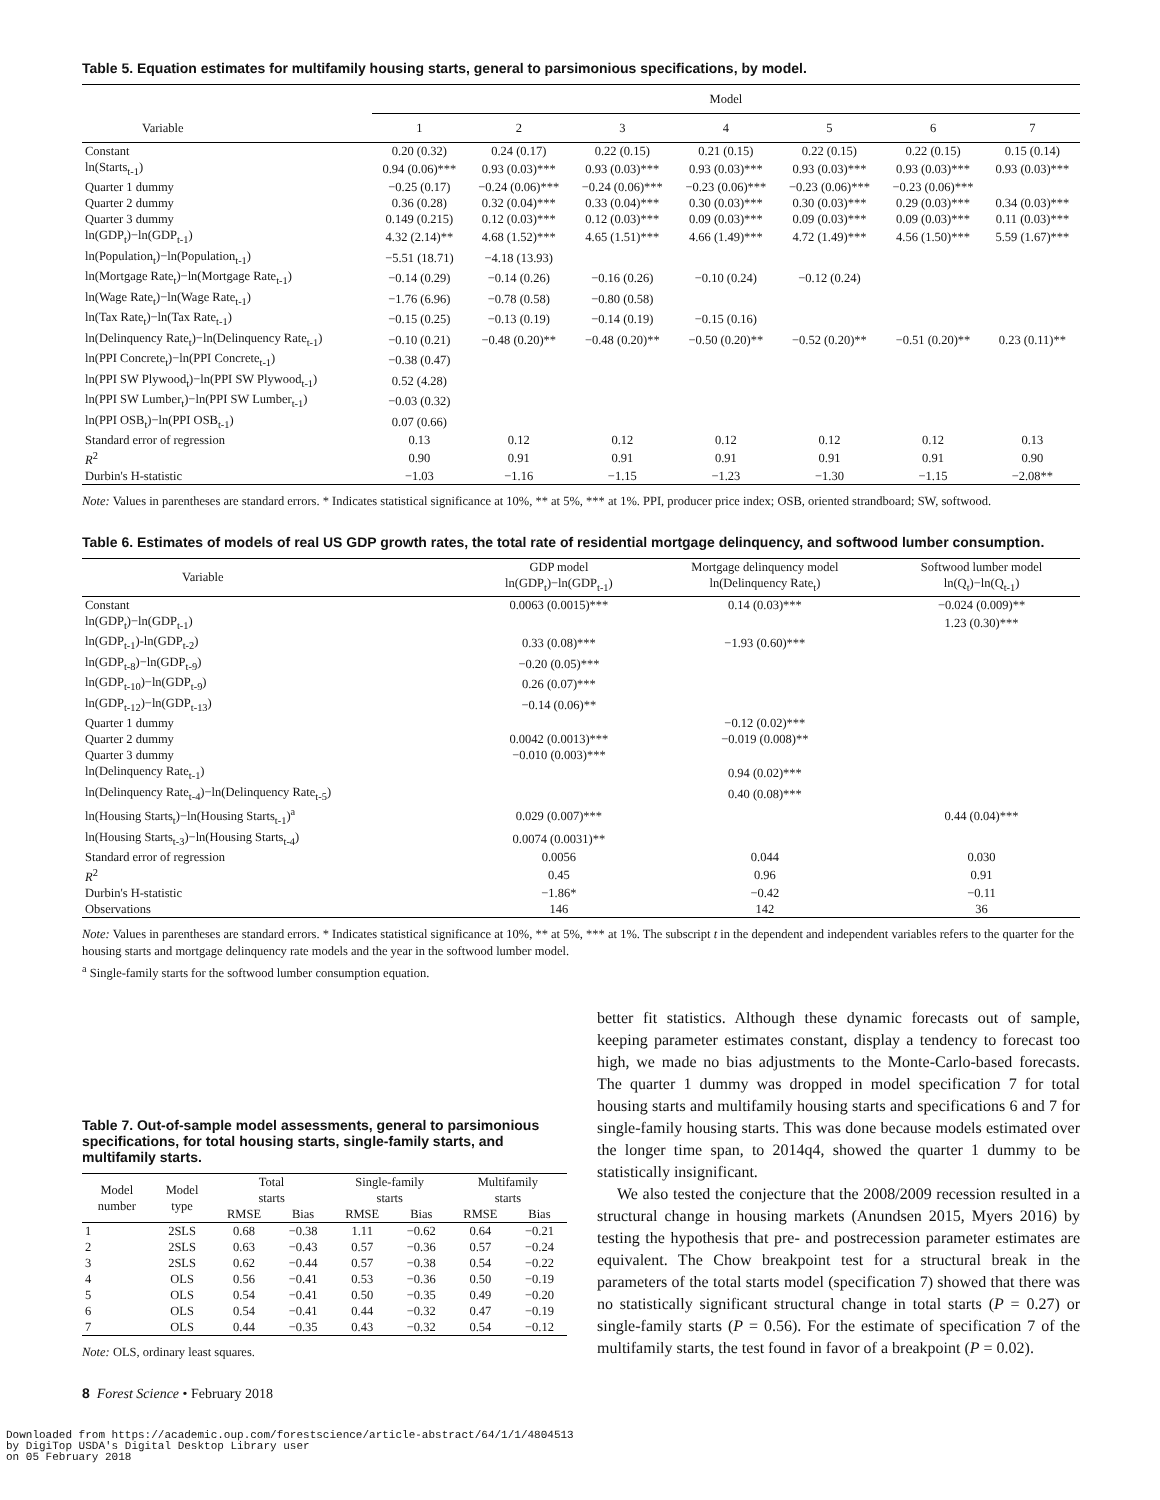Table 5. Equation estimates for multifamily housing starts, general to parsimonious specifications, by model.
| | Model | | | | | | |
| --- | --- | --- | --- | --- | --- | --- | --- |
| Variable | 1 | 2 | 3 | 4 | 5 | 6 | 7 |
| Constant | 0.20 (0.32) | 0.24 (0.17) | 0.22 (0.15) | 0.21 (0.15) | 0.22 (0.15) | 0.22 (0.15) | 0.15 (0.14) |
| ln(Starts<sub>t-1</sub>) | 0.94 (0.06)*** | 0.93 (0.03)*** | 0.93 (0.03)*** | 0.93 (0.03)*** | 0.93 (0.03)*** | 0.93 (0.03)*** | 0.93 (0.03)*** |
| Quarter 1 dummy | −0.25 (0.17) | −0.24 (0.06)*** | −0.24 (0.06)*** | −0.23 (0.06)*** | −0.23 (0.06)*** | −0.23 (0.06)*** | |
| Quarter 2 dummy | 0.36 (0.28) | 0.32 (0.04)*** | 0.33 (0.04)*** | 0.30 (0.03)*** | 0.30 (0.03)*** | 0.29 (0.03)*** | 0.34 (0.03)*** |
| Quarter 3 dummy | 0.149 (0.215) | 0.12 (0.03)*** | 0.12 (0.03)*** | 0.09 (0.03)*** | 0.09 (0.03)*** | 0.09 (0.03)*** | 0.11 (0.03)*** |
| ln(GDP<sub>t</sub>)−ln(GDP<sub>t-1</sub>) | 4.32 (2.14)** | 4.68 (1.52)*** | 4.65 (1.51)*** | 4.66 (1.49)*** | 4.72 (1.49)*** | 4.56 (1.50)*** | 5.59 (1.67)*** |
| ln(Population<sub>t</sub>)−ln(Population<sub>t-1</sub>) | −5.51 (18.71) | −4.18 (13.93) | | | | | |
| ln(Mortgage Rate<sub>t</sub>)−ln(Mortgage Rate<sub>t-1</sub>) | −0.14 (0.29) | −0.14 (0.26) | −0.16 (0.26) | −0.10 (0.24) | −0.12 (0.24) | | |
| ln(Wage Rate<sub>t</sub>)−ln(Wage Rate<sub>t-1</sub>) | −1.76 (6.96) | −0.78 (0.58) | −0.80 (0.58) | | | | |
| ln(Tax Rate<sub>t</sub>)−ln(Tax Rate<sub>t-1</sub>) | −0.15 (0.25) | −0.13 (0.19) | −0.14 (0.19) | −0.15 (0.16) | | | |
| ln(Delinquency Rate<sub>t</sub>)−ln(Delinquency Rate<sub>t-1</sub>) | −0.10 (0.21) | −0.48 (0.20)** | −0.48 (0.20)** | −0.50 (0.20)** | −0.52 (0.20)** | −0.51 (0.20)** | 0.23 (0.11)** |
| ln(PPI Concrete<sub>t</sub>)−ln(PPI Concrete<sub>t-1</sub>) | −0.38 (0.47) | | | | | | |
| ln(PPI SW Plywood<sub>t</sub>)−ln(PPI SW Plywood<sub>t-1</sub>) | 0.52 (4.28) | | | | | | |
| ln(PPI SW Lumber<sub>t</sub>)−ln(PPI SW Lumber<sub>t-1</sub>) | −0.03 (0.32) | | | | | | |
| ln(PPI OSB<sub>t</sub>)−ln(PPI OSB<sub>t-1</sub>) | 0.07 (0.66) | | | | | | |
| Standard error of regression | 0.13 | 0.12 | 0.12 | 0.12 | 0.12 | 0.12 | 0.13 |
| R<sup>2</sup> | 0.90 | 0.91 | 0.91 | 0.91 | 0.91 | 0.91 | 0.90 |
| Durbin's H-statistic | −1.03 | −1.16 | −1.15 | −1.23 | −1.30 | −1.15 | −2.08** |
Note: Values in parentheses are standard errors. * Indicates statistical significance at 10%, ** at 5%, *** at 1%. PPI, producer price index; OSB, oriented strandboard; SW, softwood.
Table 6. Estimates of models of real US GDP growth rates, the total rate of residential mortgage delinquency, and softwood lumber consumption.
| Variable | GDP model ln(GDP<sub>t</sub>)−ln(GDP<sub>t-1</sub>) | Mortgage delinquency model ln(Delinquency Rate<sub>t</sub>) | Softwood lumber model ln(Q<sub>t</sub>)−ln(Q<sub>t-1</sub>) |
| --- | --- | --- | --- |
| Constant | 0.0063 (0.0015)*** | 0.14 (0.03)*** | −0.024 (0.009)** |
| ln(GDP<sub>t</sub>)−ln(GDP<sub>t-1</sub>) | | | 1.23 (0.30)*** |
| ln(GDP<sub>t-1</sub>)-ln(GDP<sub>t-2</sub>) | 0.33 (0.08)*** | −1.93 (0.60)*** | |
| ln(GDP<sub>t-8</sub>)−ln(GDP<sub>t-9</sub>) | −0.20 (0.05)*** | | |
| ln(GDP<sub>t-10</sub>)−ln(GDP<sub>t-9</sub>) | 0.26 (0.07)*** | | |
| ln(GDP<sub>t-12</sub>)−ln(GDP<sub>t-13</sub>) | −0.14 (0.06)** | | |
| Quarter 1 dummy | | −0.12 (0.02)*** | |
| Quarter 2 dummy | 0.0042 (0.0013)*** | −0.019 (0.008)** | |
| Quarter 3 dummy | −0.010 (0.003)*** | | |
| ln(Delinquency Rate<sub>t-1</sub>) | | 0.94 (0.02)*** | |
| ln(Delinquency Rate<sub>t-4</sub>)−ln(Delinquency Rate<sub>t-5</sub>) | | 0.40 (0.08)*** | |
| ln(Housing Starts<sub>t</sub>)−ln(Housing Starts<sub>t-1</sub>)<sup>a</sup> | 0.029 (0.007)*** | | 0.44 (0.04)*** |
| ln(Housing Starts<sub>t-3</sub>)−ln(Housing Starts<sub>t-4</sub>) | 0.0074 (0.0031)** | | |
| Standard error of regression | 0.0056 | 0.044 | 0.030 |
| R<sup>2</sup> | 0.45 | 0.96 | 0.91 |
| Durbin's H-statistic | −1.86* | −0.42 | −0.11 |
| Observations | 146 | 142 | 36 |
Note: Values in parentheses are standard errors. * Indicates statistical significance at 10%, ** at 5%, *** at 1%. The subscript t in the dependent and independent variables refers to the quarter for the housing starts and mortgage delinquency rate models and the year in the softwood lumber model.
<sup>a</sup> Single-family starts for the softwood lumber consumption equation.
Table 7. Out-of-sample model assessments, general to parsimonious specifications, for total housing starts, single-family starts, and multifamily starts.
| Model number | Model type | Total starts | | Single-family starts | | Multifamily starts | |
| --- | --- | --- | --- | --- | --- | --- | --- |
| | | RMSE | Bias | RMSE | Bias | RMSE | Bias |
| 1 | 2SLS | 0.68 | −0.38 | 1.11 | −0.62 | 0.64 | −0.21 |
| 2 | 2SLS | 0.63 | −0.43 | 0.57 | −0.36 | 0.57 | −0.24 |
| 3 | 2SLS | 0.62 | −0.44 | 0.57 | −0.38 | 0.54 | −0.22 |
| 4 | OLS | 0.56 | −0.41 | 0.53 | −0.36 | 0.50 | −0.19 |
| 5 | OLS | 0.54 | −0.41 | 0.50 | −0.35 | 0.49 | −0.20 |
| 6 | OLS | 0.54 | −0.41 | 0.44 | −0.32 | 0.47 | −0.19 |
| 7 | OLS | 0.44 | −0.35 | 0.43 | −0.32 | 0.54 | −0.12 |
Note: OLS, ordinary least squares.
8 Forest Science • February 2018
better fit statistics. Although these dynamic forecasts out of sample, keeping parameter estimates constant, display a tendency to forecast too high, we made no bias adjustments to the Monte-Carlo-based forecasts. The quarter 1 dummy was dropped in model specification 7 for total housing starts and multifamily housing starts and specifications 6 and 7 for single-family housing starts. This was done because models estimated over the longer time span, to 2014q4, showed the quarter 1 dummy to be statistically insignificant.
We also tested the conjecture that the 2008/2009 recession resulted in a structural change in housing markets (Anundsen 2015, Myers 2016) by testing the hypothesis that pre- and postrecession parameter estimates are equivalent. The Chow breakpoint test for a structural break in the parameters of the total starts model (specification 7) showed that there was no statistically significant structural change in total starts (P = 0.27) or single-family starts (P = 0.56). For the estimate of specification 7 of the multifamily starts, the test found in favor of a breakpoint (P = 0.02).
Downloaded from https://academic.oup.com/forestscience/article-abstract/64/1/1/4804513
by DigiTop USDA's Digital Desktop Library user
on 05 February 2018